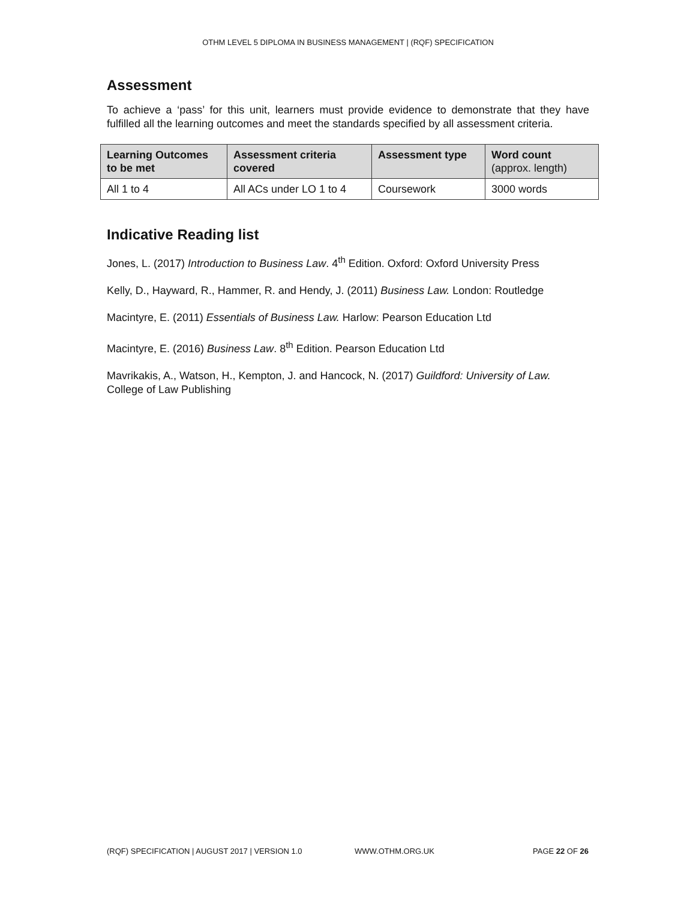OTHM LEVEL 5 DIPLOMA IN BUSINESS MANAGEMENT | (RQF) SPECIFICATION
Assessment
To achieve a ‘pass’ for this unit, learners must provide evidence to demonstrate that they have fulfilled all the learning outcomes and meet the standards specified by all assessment criteria.
| Learning Outcomes to be met | Assessment criteria covered | Assessment type | Word count (approx. length) |
| --- | --- | --- | --- |
| All 1 to 4 | All ACs under LO 1 to 4 | Coursework | 3000 words |
Indicative Reading list
Jones, L. (2017) Introduction to Business Law. 4<sup>th</sup> Edition. Oxford: Oxford University Press
Kelly, D., Hayward, R., Hammer, R. and Hendy, J. (2011) Business Law. London: Routledge
Macintyre, E. (2011) Essentials of Business Law. Harlow: Pearson Education Ltd
Macintyre, E. (2016) Business Law. 8<sup>th</sup> Edition. Pearson Education Ltd
Mavrikakis, A., Watson, H., Kempton, J. and Hancock, N. (2017) Guildford: University of Law. College of Law Publishing
(RQF) SPECIFICATION | AUGUST 2017 | VERSION 1.0 WWW.OTHM.ORG.UK PAGE 22 OF 26